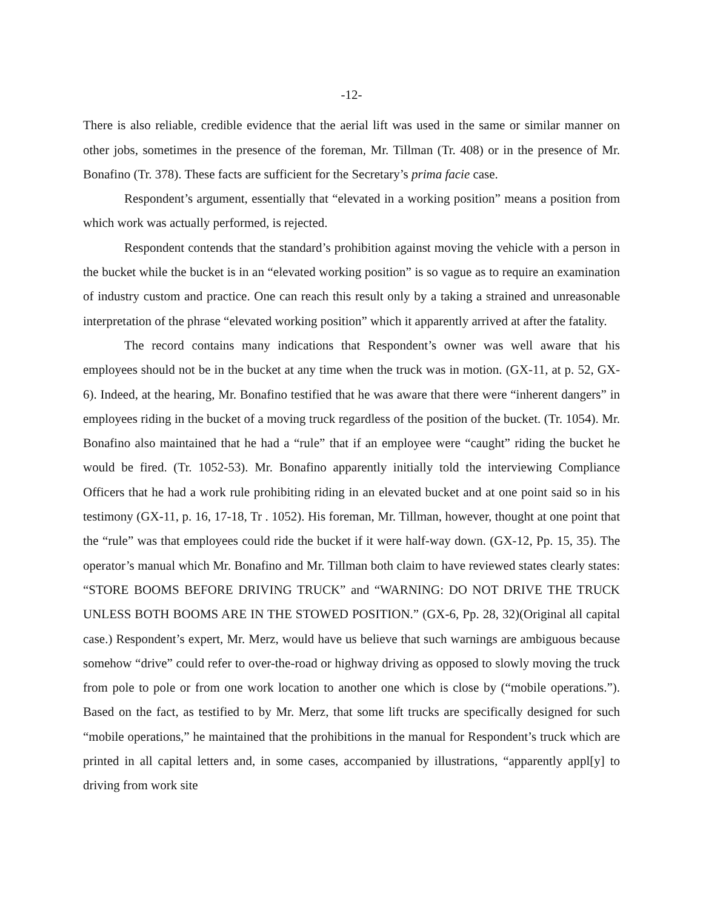-12-
There is also reliable, credible evidence that the aerial lift was used in the same or similar manner on other jobs, sometimes in the presence of the foreman, Mr. Tillman (Tr. 408) or in the presence of Mr. Bonafino (Tr. 378). These facts are sufficient for the Secretary’s prima facie case.
Respondent’s argument, essentially that “elevated in a working position” means a position from which work was actually performed, is rejected.
Respondent contends that the standard’s prohibition against moving the vehicle with a person in the bucket while the bucket is in an “elevated working position” is so vague as to require an examination of industry custom and practice. One can reach this result only by a taking a strained and unreasonable interpretation of the phrase “elevated working position” which it apparently arrived at after the fatality.
The record contains many indications that Respondent’s owner was well aware that his employees should not be in the bucket at any time when the truck was in motion. (GX-11, at p. 52, GX-6). Indeed, at the hearing, Mr. Bonafino testified that he was aware that there were “inherent dangers” in employees riding in the bucket of a moving truck regardless of the position of the bucket. (Tr. 1054). Mr. Bonafino also maintained that he had a “rule” that if an employee were “caught” riding the bucket he would be fired. (Tr. 1052-53). Mr. Bonafino apparently initially told the interviewing Compliance Officers that he had a work rule prohibiting riding in an elevated bucket and at one point said so in his testimony (GX-11, p. 16, 17-18, Tr . 1052). His foreman, Mr. Tillman, however, thought at one point that the “rule” was that employees could ride the bucket if it were half-way down. (GX-12, Pp. 15, 35). The operator’s manual which Mr. Bonafino and Mr. Tillman both claim to have reviewed states clearly states: “STORE BOOMS BEFORE DRIVING TRUCK” and “WARNING: DO NOT DRIVE THE TRUCK UNLESS BOTH BOOMS ARE IN THE STOWED POSITION.” (GX-6, Pp. 28, 32)(Original all capital case.) Respondent’s expert, Mr. Merz, would have us believe that such warnings are ambiguous because somehow “drive” could refer to over-the-road or highway driving as opposed to slowly moving the truck from pole to pole or from one work location to another one which is close by (“mobile operations.”). Based on the fact, as testified to by Mr. Merz, that some lift trucks are specifically designed for such “mobile operations,” he maintained that the prohibitions in the manual for Respondent’s truck which are printed in all capital letters and, in some cases, accompanied by illustrations, “apparently appl[y] to driving from work site